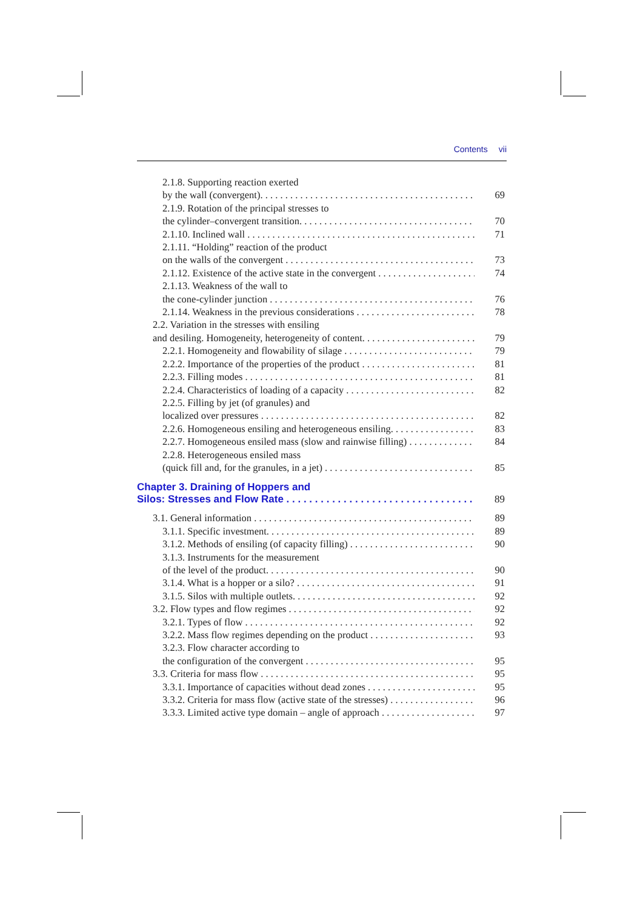Contents vii
2.1.8. Supporting reaction exerted
by the wall (convergent). 69
2.1.9. Rotation of the principal stresses to
the cylinder–convergent transition. 70
2.1.10. Inclined wall 71
2.1.11. “Holding” reaction of the product
on the walls of the convergent 73
2.1.12. Existence of the active state in the convergent 74
2.1.13. Weakness of the wall to
the cone-cylinder junction 76
2.1.14. Weakness in the previous considerations 78
2.2. Variation in the stresses with ensiling
and desiling. Homogeneity, heterogeneity of content. 79
2.2.1. Homogeneity and flowability of silage 79
2.2.2. Importance of the properties of the product 81
2.2.3. Filling modes 81
2.2.4. Characteristics of loading of a capacity 82
2.2.5. Filling by jet (of granules) and
localized over pressures 82
2.2.6. Homogeneous ensiling and heterogeneous ensiling. 83
2.2.7. Homogeneous ensiled mass (slow and rainwise filling) 84
2.2.8. Heterogeneous ensiled mass
(quick fill and, for the granules, in a jet) 85
Chapter 3. Draining of Hoppers and
Silos: Stresses and Flow Rate 89
3.1. General information 89
3.1.1. Specific investment. 89
3.1.2. Methods of ensiling (of capacity filling) 90
3.1.3. Instruments for the measurement
of the level of the product. 90
3.1.4. What is a hopper or a silo? 91
3.1.5. Silos with multiple outlets. 92
3.2. Flow types and flow regimes 92
3.2.1. Types of flow 92
3.2.2. Mass flow regimes depending on the product 93
3.2.3. Flow character according to
the configuration of the convergent 95
3.3. Criteria for mass flow 95
3.3.1. Importance of capacities without dead zones 95
3.3.2. Criteria for mass flow (active state of the stresses) 96
3.3.3. Limited active type domain – angle of approach 97